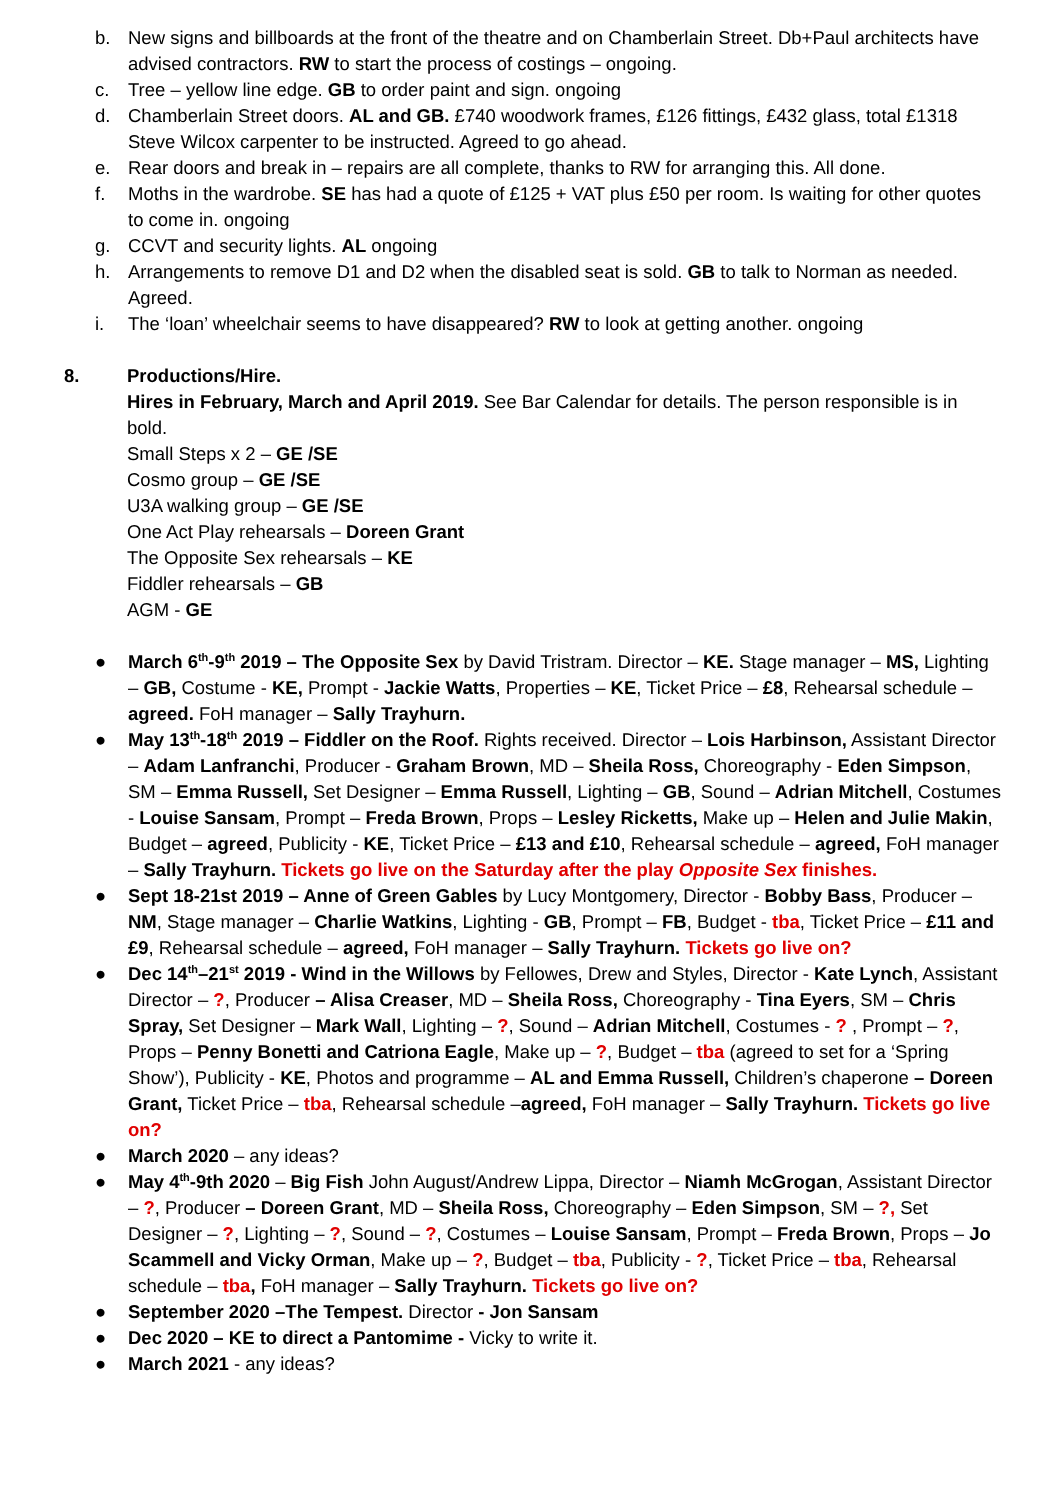b. New signs and billboards at the front of the theatre and on Chamberlain Street. Db+Paul architects have advised contractors. RW to start the process of costings – ongoing.
c. Tree – yellow line edge. GB to order paint and sign. ongoing
d. Chamberlain Street doors. AL and GB. £740 woodwork frames, £126 fittings, £432 glass, total £1318 Steve Wilcox carpenter to be instructed. Agreed to go ahead.
e. Rear doors and break in – repairs are all complete, thanks to RW for arranging this. All done.
f. Moths in the wardrobe. SE has had a quote of £125 + VAT plus £50 per room. Is waiting for other quotes to come in. ongoing
g. CCVT and security lights. AL ongoing
h. Arrangements to remove D1 and D2 when the disabled seat is sold. GB to talk to Norman as needed. Agreed.
i. The ‘loan’ wheelchair seems to have disappeared? RW to look at getting another. ongoing
8. Productions/Hire.
Hires in February, March and April 2019. See Bar Calendar for details. The person responsible is in bold.
Small Steps x 2 – GE /SE
Cosmo group – GE /SE
U3A walking group – GE /SE
One Act Play rehearsals – Doreen Grant
The Opposite Sex rehearsals – KE
Fiddler rehearsals – GB
AGM - GE
● March 6<sup>th</sup>-9<sup>th</sup> 2019 – The Opposite Sex by David Tristram. Director – KE. Stage manager – MS, Lighting – GB, Costume - KE, Prompt - Jackie Watts, Properties – KE, Ticket Price – £8, Rehearsal schedule – agreed. FoH manager – Sally Trayhurn.
● May 13<sup>th</sup>-18<sup>th</sup> 2019 – Fiddler on the Roof. Rights received. Director – Lois Harbinson, Assistant Director – Adam Lanfranchi, Producer - Graham Brown, MD – Sheila Ross, Choreography - Eden Simpson, SM – Emma Russell, Set Designer – Emma Russell, Lighting – GB, Sound – Adrian Mitchell, Costumes - Louise Sansam, Prompt – Freda Brown, Props – Lesley Ricketts, Make up – Helen and Julie Makin, Budget – agreed, Publicity - KE, Ticket Price – £13 and £10, Rehearsal schedule – agreed, FoH manager – Sally Trayhurn. Tickets go live on the Saturday after the play Opposite Sex finishes.
● Sept 18-21st 2019 – Anne of Green Gables by Lucy Montgomery, Director - Bobby Bass, Producer – NM, Stage manager – Charlie Watkins, Lighting - GB, Prompt – FB, Budget - tba, Ticket Price – £11 and £9, Rehearsal schedule – agreed, FoH manager – Sally Trayhurn. Tickets go live on?
● Dec 14<sup>th</sup>–21<sup>st</sup> 2019 - Wind in the Willows by Fellowes, Drew and Styles, Director - Kate Lynch, Assistant Director – ?, Producer – Alisa Creaser, MD – Sheila Ross, Choreography - Tina Eyers, SM – Chris Spray, Set Designer – Mark Wall, Lighting – ?, Sound – Adrian Mitchell, Costumes - ? , Prompt – ?, Props – Penny Bonetti and Catriona Eagle, Make up – ?, Budget – tba (agreed to set for a ‘Spring Show’), Publicity - KE, Photos and programme – AL and Emma Russell, Children’s chaperone – Doreen Grant, Ticket Price – tba, Rehearsal schedule –agreed, FoH manager – Sally Trayhurn. Tickets go live on?
● March 2020 – any ideas?
● May 4<sup>th</sup>-9th 2020 – Big Fish John August/Andrew Lippa, Director – Niamh McGrogan, Assistant Director – ?, Producer – Doreen Grant, MD – Sheila Ross, Choreography – Eden Simpson, SM – ?, Set Designer – ?, Lighting – ?, Sound – ?, Costumes – Louise Sansam, Prompt – Freda Brown, Props – Jo Scammell and Vicky Orman, Make up – ?, Budget – tba, Publicity - ?, Ticket Price – tba, Rehearsal schedule – tba, FoH manager – Sally Trayhurn. Tickets go live on?
● September 2020 –The Tempest. Director - Jon Sansam
● Dec 2020 – KE to direct a Pantomime - Vicky to write it.
● March 2021 - any ideas?